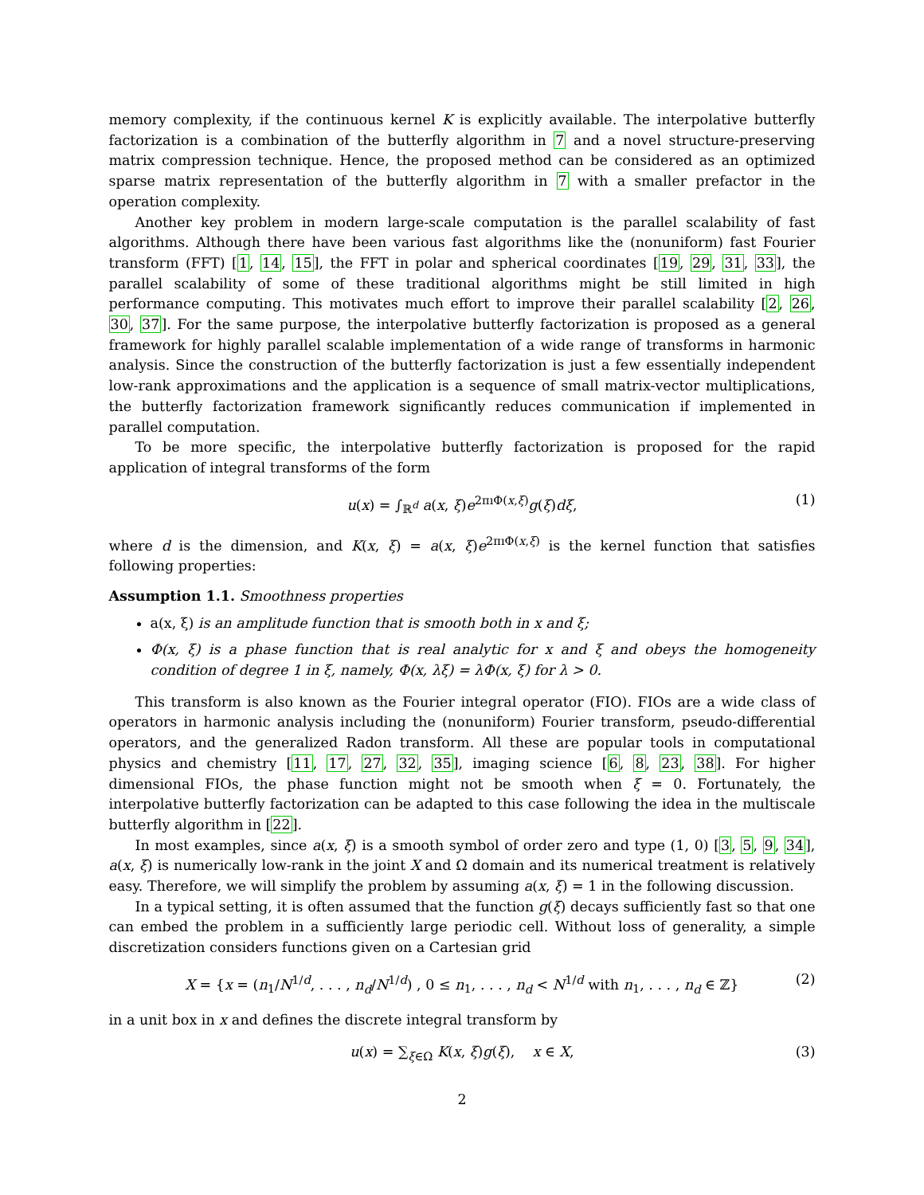memory complexity, if the continuous kernel K is explicitly available. The interpolative butterfly factorization is a combination of the butterfly algorithm in 7 and a novel structure-preserving matrix compression technique. Hence, the proposed method can be considered as an optimized sparse matrix representation of the butterfly algorithm in 7 with a smaller prefactor in the operation complexity.
Another key problem in modern large-scale computation is the parallel scalability of fast algorithms. Although there have been various fast algorithms like the (nonuniform) fast Fourier transform (FFT) [1, 14, 15], the FFT in polar and spherical coordinates [19, 29, 31, 33], the parallel scalability of some of these traditional algorithms might be still limited in high performance computing. This motivates much effort to improve their parallel scalability [2, 26, 30, 37]. For the same purpose, the interpolative butterfly factorization is proposed as a general framework for highly parallel scalable implementation of a wide range of transforms in harmonic analysis. Since the construction of the butterfly factorization is just a few essentially independent low-rank approximations and the application is a sequence of small matrix-vector multiplications, the butterfly factorization framework significantly reduces communication if implemented in parallel computation.
To be more specific, the interpolative butterfly factorization is proposed for the rapid application of integral transforms of the form
u(x) = ∫<sub>ℝ<sup>d</sup></sub> a(x, ξ)e<sup>2πıΦ(x,ξ)</sup>g(ξ)dξ, (1)
where d is the dimension, and K(x, ξ) = a(x, ξ)e<sup>2πıΦ(x,ξ)</sup> is the kernel function that satisfies following properties:
Assumption 1.1. Smoothness properties
a(x, ξ) is an amplitude function that is smooth both in x and ξ;
Φ(x, ξ) is a phase function that is real analytic for x and ξ and obeys the homogeneity condition of degree 1 in ξ, namely, Φ(x, λξ) = λΦ(x, ξ) for λ > 0.
This transform is also known as the Fourier integral operator (FIO). FIOs are a wide class of operators in harmonic analysis including the (nonuniform) Fourier transform, pseudo-differential operators, and the generalized Radon transform. All these are popular tools in computational physics and chemistry [11, 17, 27, 32, 35], imaging science [6, 8, 23, 38]. For higher dimensional FIOs, the phase function might not be smooth when ξ = 0. Fortunately, the interpolative butterfly factorization can be adapted to this case following the idea in the multiscale butterfly algorithm in [22].
In most examples, since a(x, ξ) is a smooth symbol of order zero and type (1, 0) [3, 5, 9, 34], a(x, ξ) is numerically low-rank in the joint X and Ω domain and its numerical treatment is relatively easy. Therefore, we will simplify the problem by assuming a(x, ξ) = 1 in the following discussion.
In a typical setting, it is often assumed that the function g(ξ) decays sufficiently fast so that one can embed the problem in a sufficiently large periodic cell. Without loss of generality, a simple discretization considers functions given on a Cartesian grid
X = {x = (n<sub>1</sub>/N<sup>1/d</sup>, . . . , n<sub>d</sub>/N<sup>1/d</sup>) , 0 ≤ n<sub>1</sub>, . . . , n<sub>d</sub> < N<sup>1/d</sup> with n<sub>1</sub>, . . . , n<sub>d</sub> ∈ ℤ} (2)
in a unit box in x and defines the discrete integral transform by
u(x) = ∑<sub>ξ∈Ω</sub> K(x, ξ)g(ξ), x ∈ X, (3)
2